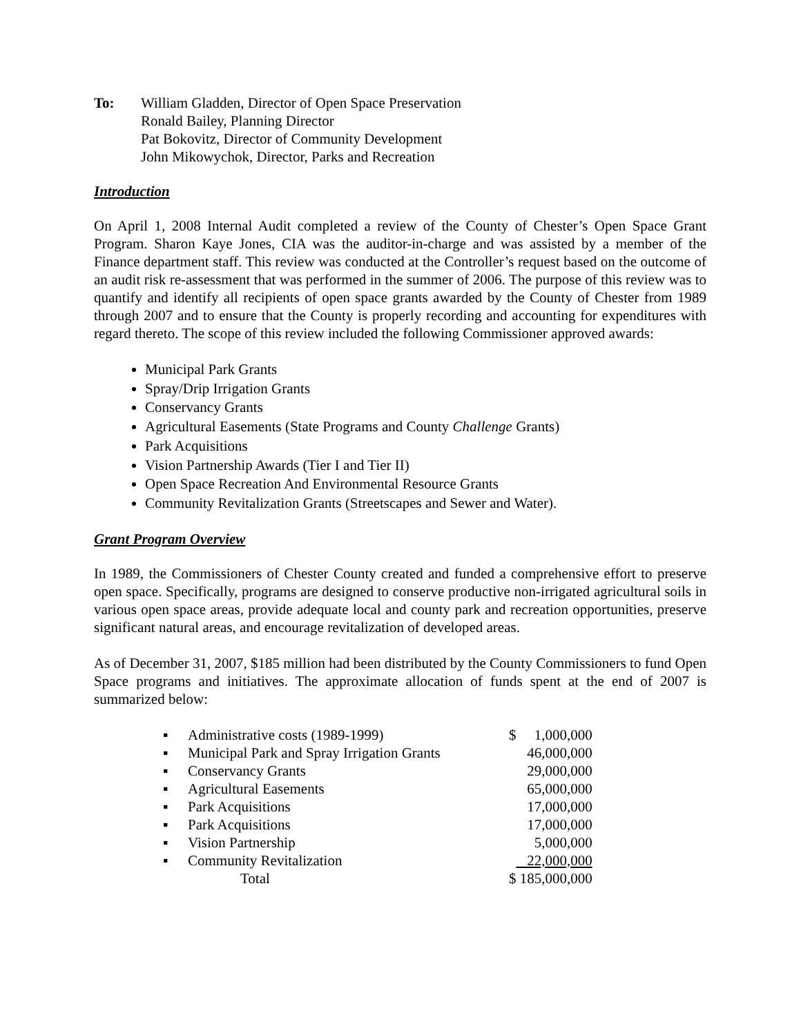To: William Gladden, Director of Open Space Preservation
Ronald Bailey, Planning Director
Pat Bokovitz, Director of Community Development
John Mikowychok, Director, Parks and Recreation
Introduction
On April 1, 2008 Internal Audit completed a review of the County of Chester’s Open Space Grant Program. Sharon Kaye Jones, CIA was the auditor-in-charge and was assisted by a member of the Finance department staff. This review was conducted at the Controller’s request based on the outcome of an audit risk re-assessment that was performed in the summer of 2006. The purpose of this review was to quantify and identify all recipients of open space grants awarded by the County of Chester from 1989 through 2007 and to ensure that the County is properly recording and accounting for expenditures with regard thereto. The scope of this review included the following Commissioner approved awards:
Municipal Park Grants
Spray/Drip Irrigation Grants
Conservancy Grants
Agricultural Easements (State Programs and County Challenge Grants)
Park Acquisitions
Vision Partnership Awards (Tier I and Tier II)
Open Space Recreation And Environmental Resource Grants
Community Revitalization Grants (Streetscapes and Sewer and Water).
Grant Program Overview
In 1989, the Commissioners of Chester County created and funded a comprehensive effort to preserve open space. Specifically, programs are designed to conserve productive non-irrigated agricultural soils in various open space areas, provide adequate local and county park and recreation opportunities, preserve significant natural areas, and encourage revitalization of developed areas.
As of December 31, 2007, $185 million had been distributed by the County Commissioners to fund Open Space programs and initiatives. The approximate allocation of funds spent at the end of 2007 is summarized below:
| ▪ | Administrative costs (1989-1999) | | $ 1,000,000 |
| ▪ | Municipal Park and Spray Irrigation Grants | | 46,000,000 |
| ▪ | Conservancy Grants | | 29,000,000 |
| ▪ | Agricultural Easements | | 65,000,000 |
| ▪ | Park Acquisitions | | 17,000,000 |
| ▪ | Park Acquisitions | | 17,000,000 |
| ▪ | Vision Partnership | | 5,000,000 |
| ▪ | Community Revitalization | | 22,000,000 |
| | Total | | $ 185,000,000 |